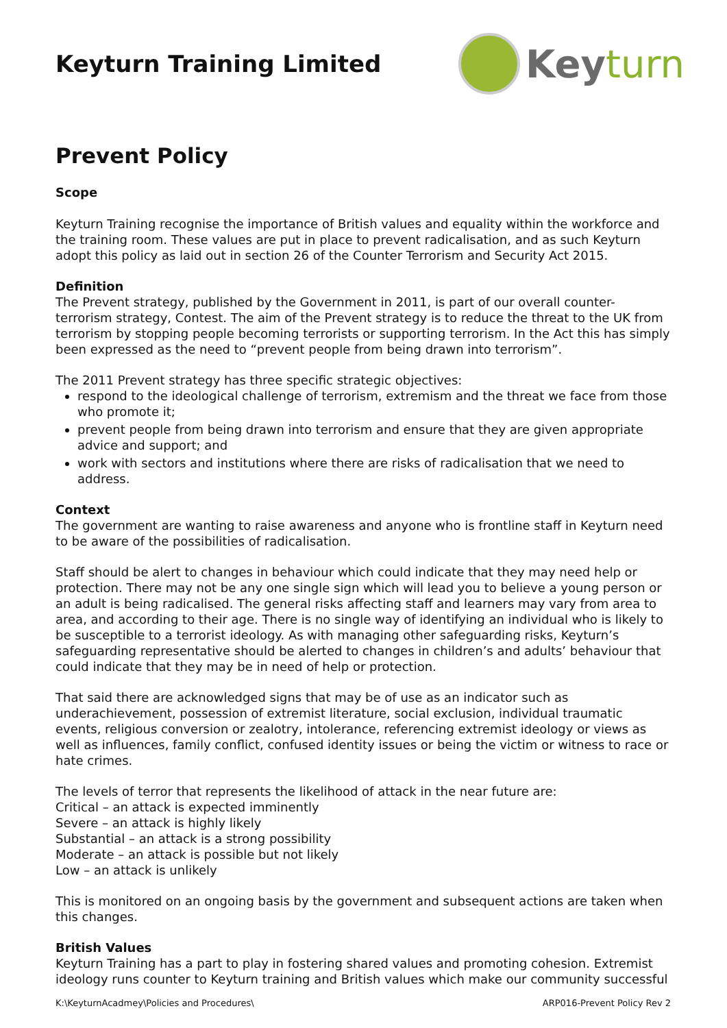Keyturn Training Limited
Key turn
Prevent Policy
Scope
Keyturn Training recognise the importance of British values and equality within the workforce and the training room. These values are put in place to prevent radicalisation, and as such Keyturn adopt this policy as laid out in section 26 of the Counter Terrorism and Security Act 2015.
Definition
The Prevent strategy, published by the Government in 2011, is part of our overall counter-terrorism strategy, Contest. The aim of the Prevent strategy is to reduce the threat to the UK from terrorism by stopping people becoming terrorists or supporting terrorism. In the Act this has simply been expressed as the need to “prevent people from being drawn into terrorism”.
The 2011 Prevent strategy has three specific strategic objectives:
respond to the ideological challenge of terrorism, extremism and the threat we face from those who promote it;
prevent people from being drawn into terrorism and ensure that they are given appropriate advice and support; and
work with sectors and institutions where there are risks of radicalisation that we need to address.
Context
The government are wanting to raise awareness and anyone who is frontline staff in Keyturn need to be aware of the possibilities of radicalisation.
Staff should be alert to changes in behaviour which could indicate that they may need help or protection. There may not be any one single sign which will lead you to believe a young person or an adult is being radicalised. The general risks affecting staff and learners may vary from area to area, and according to their age. There is no single way of identifying an individual who is likely to be susceptible to a terrorist ideology. As with managing other safeguarding risks, Keyturn’s safeguarding representative should be alerted to changes in children’s and adults’ behaviour that could indicate that they may be in need of help or protection.
That said there are acknowledged signs that may be of use as an indicator such as underachievement, possession of extremist literature, social exclusion, individual traumatic events, religious conversion or zealotry, intolerance, referencing extremist ideology or views as well as influences, family conflict, confused identity issues or being the victim or witness to race or hate crimes.
The levels of terror that represents the likelihood of attack in the near future are:
Critical – an attack is expected imminently
Severe – an attack is highly likely
Substantial – an attack is a strong possibility
Moderate – an attack is possible but not likely
Low – an attack is unlikely
This is monitored on an ongoing basis by the government and subsequent actions are taken when this changes.
British Values
Keyturn Training has a part to play in fostering shared values and promoting cohesion. Extremist ideology runs counter to Keyturn training and British values which make our community successful
K:\KeyturnAcadmey\Policies and Procedures\ ARP016-Prevent Policy Rev 2